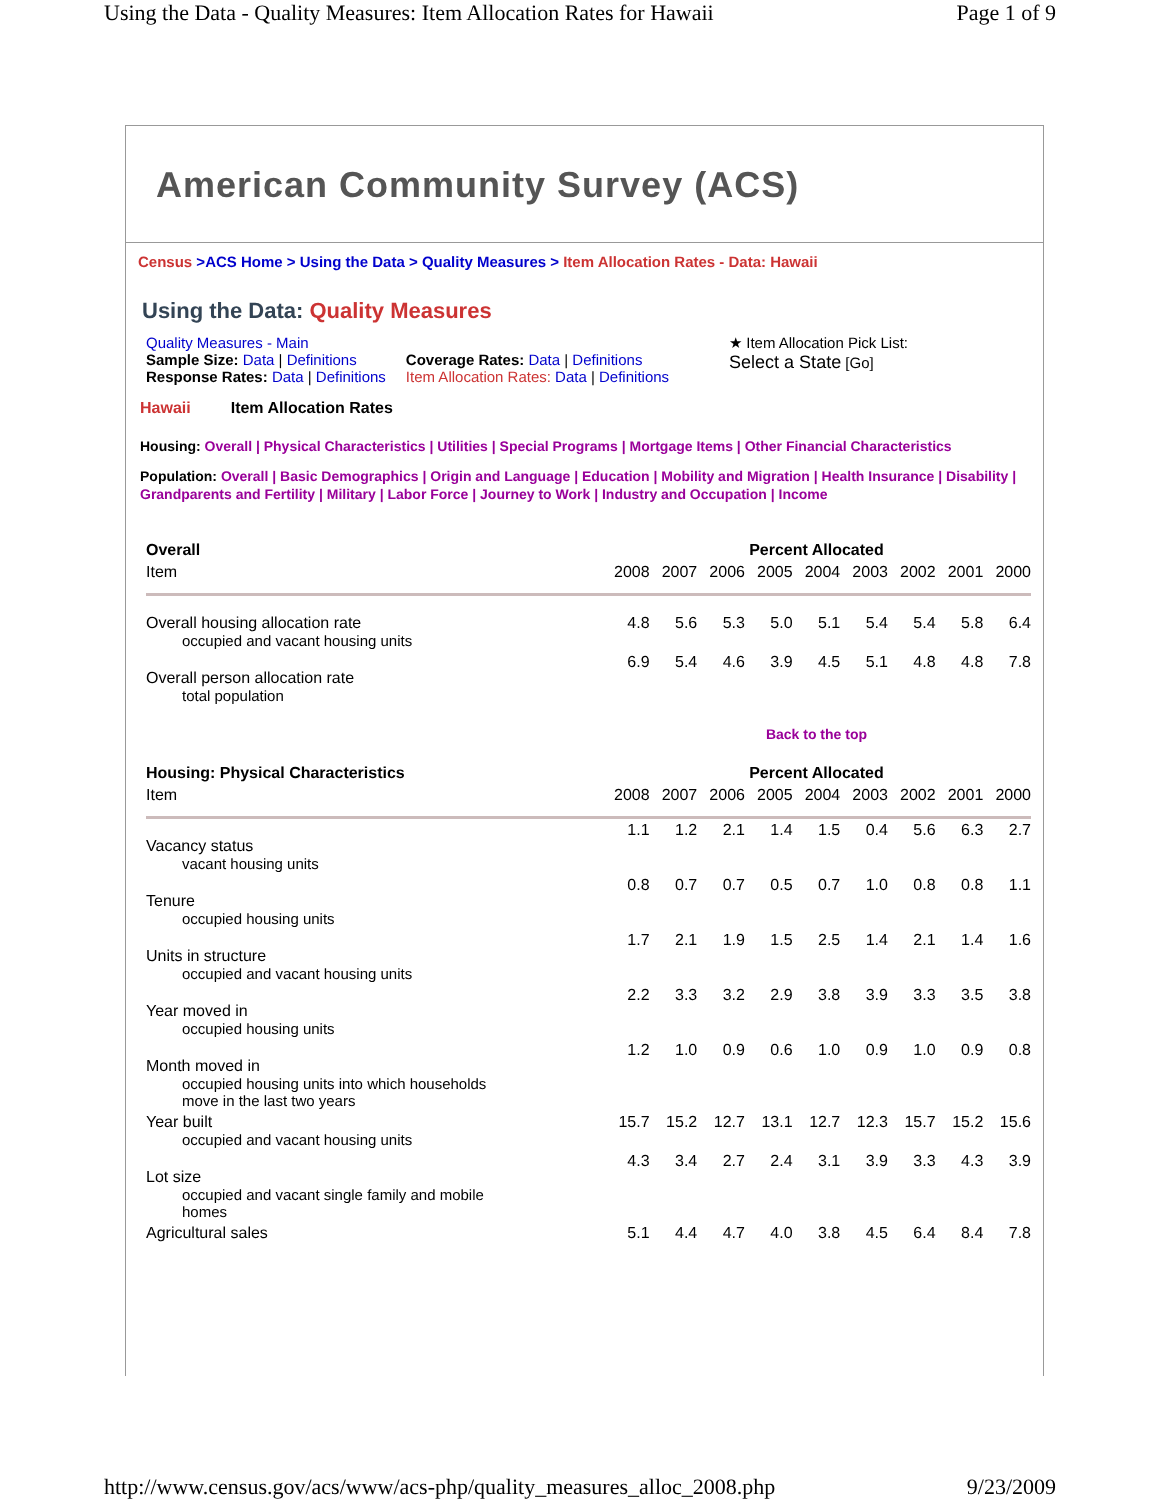Using the Data - Quality Measures: Item Allocation Rates for Hawaii Page 1 of 9
American Community Survey (ACS)
Census >ACS Home > Using the Data > Quality Measures > Item Allocation Rates - Data: Hawaii
Using the Data: Quality Measures
Quality Measures - Main
Sample Size: Data | Definitions
Response Rates: Data | Definitions
Coverage Rates: Data | Definitions
Item Allocation Rates: Data | Definitions
★ Item Allocation Pick List:
Select a State [Go]
Hawaii Item Allocation Rates
Housing: Overall | Physical Characteristics | Utilities | Special Programs | Mortgage Items | Other Financial Characteristics
Population: Overall | Basic Demographics | Origin and Language | Education | Mobility and Migration | Health Insurance | Disability | Grandparents and Fertility | Military | Labor Force | Journey to Work | Industry and Occupation | Income
| Overall | Percent Allocated | | | | | | | | |
| --- | --- | --- | --- | --- | --- | --- | --- | --- | --- |
| Item | 2008 | 2007 | 2006 | 2005 | 2004 | 2003 | 2002 | 2001 | 2000 |
| Overall housing allocation rate occupied and vacant housing units | 4.8 | 5.6 | 5.3 | 5.0 | 5.1 | 5.4 | 5.4 | 5.8 | 6.4 |
| Overall person allocation rate total population | 6.9 | 5.4 | 4.6 | 3.9 | 4.5 | 5.1 | 4.8 | 4.8 | 7.8 |
| | Back to the top | | | | | | | | |
| Housing: Physical Characteristics | Percent Allocated | | | | | | | | |
| Item | 2008 | 2007 | 2006 | 2005 | 2004 | 2003 | 2002 | 2001 | 2000 |
| Vacancy status vacant housing units | 1.1 | 1.2 | 2.1 | 1.4 | 1.5 | 0.4 | 5.6 | 6.3 | 2.7 |
| Tenure occupied housing units | 0.8 | 0.7 | 0.7 | 0.5 | 0.7 | 1.0 | 0.8 | 0.8 | 1.1 |
| Units in structure occupied and vacant housing units | 1.7 | 2.1 | 1.9 | 1.5 | 2.5 | 1.4 | 2.1 | 1.4 | 1.6 |
| Year moved in occupied housing units | 2.2 | 3.3 | 3.2 | 2.9 | 3.8 | 3.9 | 3.3 | 3.5 | 3.8 |
| Month moved in occupied housing units into which households move in the last two years | 1.2 | 1.0 | 0.9 | 0.6 | 1.0 | 0.9 | 1.0 | 0.9 | 0.8 |
| Year built occupied and vacant housing units | 15.7 | 15.2 | 12.7 | 13.1 | 12.7 | 12.3 | 15.7 | 15.2 | 15.6 |
| Lot size occupied and vacant single family and mobile homes | 4.3 | 3.4 | 2.7 | 2.4 | 3.1 | 3.9 | 3.3 | 4.3 | 3.9 |
| Agricultural sales | 5.1 | 4.4 | 4.7 | 4.0 | 3.8 | 4.5 | 6.4 | 8.4 | 7.8 |
http://www.census.gov/acs/www/acs-php/quality_measures_alloc_2008.php 9/23/2009